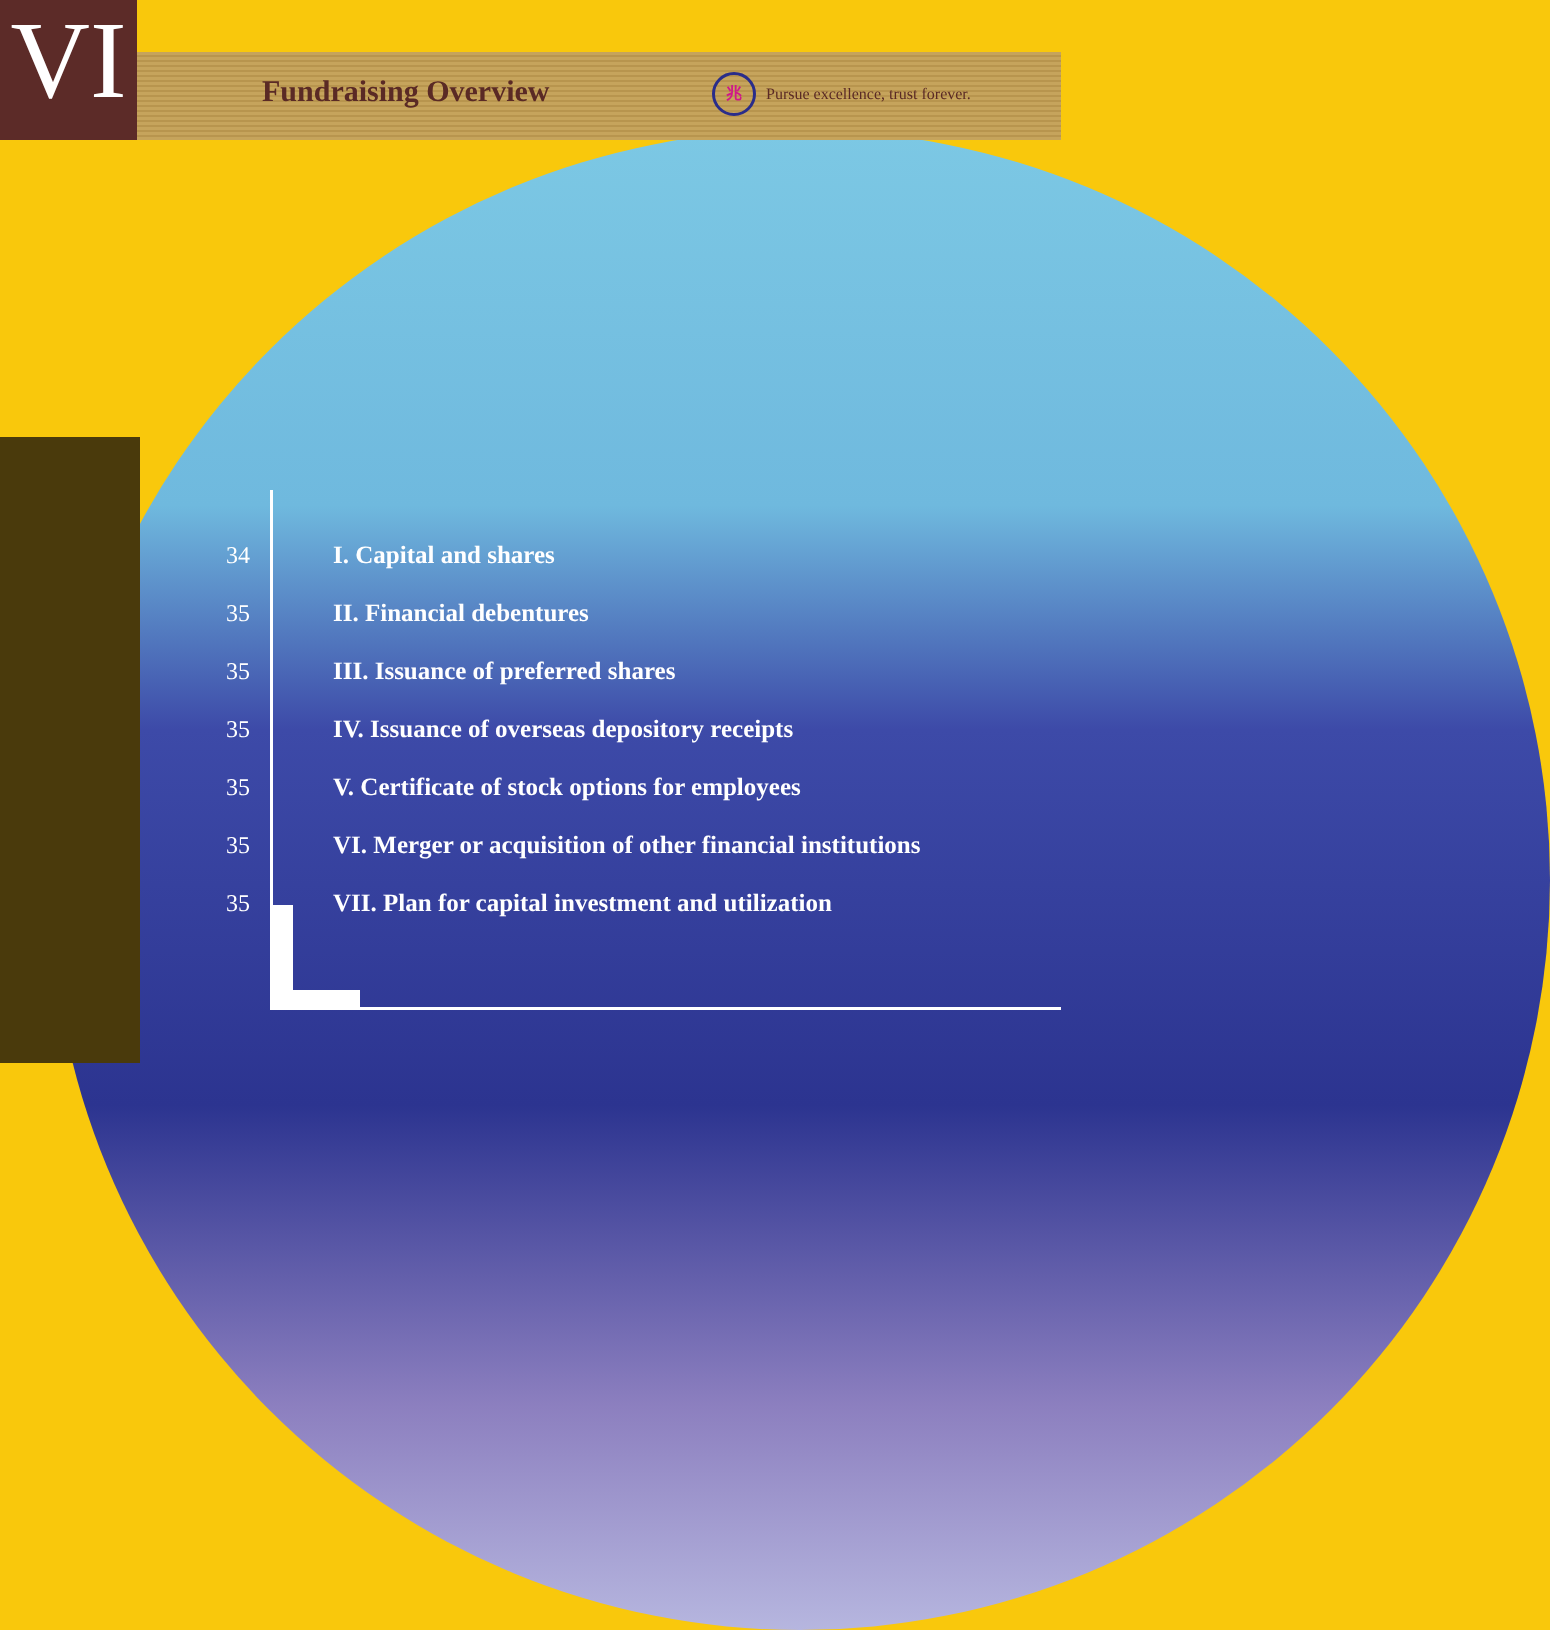VI
Fundraising Overview
兆
Pursue excellence, trust forever.
34 I. Capital and shares
35 II. Financial debentures
35 III. Issuance of preferred shares
35 IV. Issuance of overseas depository receipts
35 V. Certificate of stock options for employees
35 VI. Merger or acquisition of other financial institutions
35 VII. Plan for capital investment and utilization